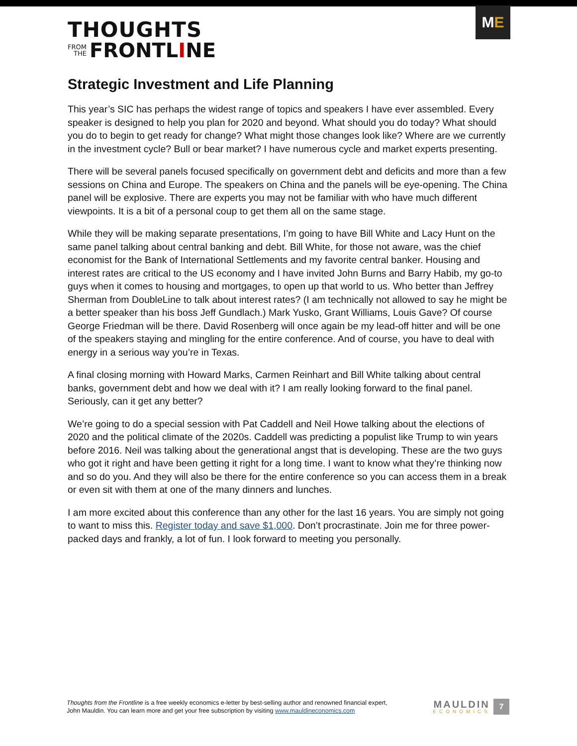THOUGHTS
FROM
THE FRONTL I NE
M E
Strategic Investment and Life Planning
This year’s SIC has perhaps the widest range of topics and speakers I have ever assembled. Every speaker is designed to help you plan for 2020 and beyond. What should you do today? What should you do to begin to get ready for change? What might those changes look like? Where are we currently in the investment cycle? Bull or bear market? I have numerous cycle and market experts presenting.
There will be several panels focused specifically on government debt and deficits and more than a few sessions on China and Europe. The speakers on China and the panels will be eye-opening. The China panel will be explosive. There are experts you may not be familiar with who have much different viewpoints. It is a bit of a personal coup to get them all on the same stage.
While they will be making separate presentations, I’m going to have Bill White and Lacy Hunt on the same panel talking about central banking and debt. Bill White, for those not aware, was the chief economist for the Bank of International Settlements and my favorite central banker. Housing and interest rates are critical to the US economy and I have invited John Burns and Barry Habib, my go-to guys when it comes to housing and mortgages, to open up that world to us. Who better than Jeffrey Sherman from DoubleLine to talk about interest rates? (I am technically not allowed to say he might be a better speaker than his boss Jeff Gundlach.) Mark Yusko, Grant Williams, Louis Gave? Of course George Friedman will be there. David Rosenberg will once again be my lead-off hitter and will be one of the speakers staying and mingling for the entire conference. And of course, you have to deal with energy in a serious way you’re in Texas.
A final closing morning with Howard Marks, Carmen Reinhart and Bill White talking about central banks, government debt and how we deal with it? I am really looking forward to the final panel. Seriously, can it get any better?
We’re going to do a special session with Pat Caddell and Neil Howe talking about the elections of 2020 and the political climate of the 2020s. Caddell was predicting a populist like Trump to win years before 2016. Neil was talking about the generational angst that is developing. These are the two guys who got it right and have been getting it right for a long time. I want to know what they’re thinking now and so do you. And they will also be there for the entire conference so you can access them in a break or even sit with them at one of the many dinners and lunches.
I am more excited about this conference than any other for the last 16 years. You are simply not going to want to miss this. Register today and save $1,000. Don’t procrastinate. Join me for three power-packed days and frankly, a lot of fun. I look forward to meeting you personally.
Thoughts from the Frontline is a free weekly economics e-letter by best-selling author and renowned financial expert, John Mauldin. You can learn more and get your free subscription by visiting www.mauldineconomics.com
MAULDIN
ECONOMICS
7